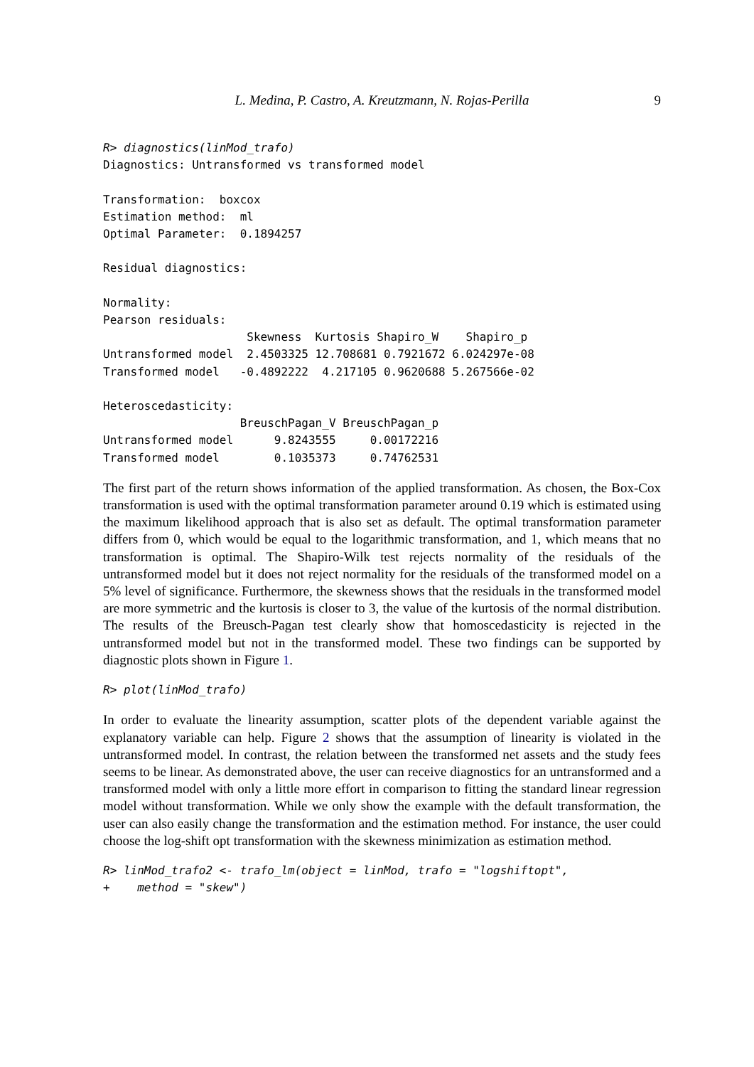L. Medina, P. Castro, A. Kreutzmann, N. Rojas-Perilla 9
R> diagnostics(linMod_trafo)
Diagnostics: Untransformed vs transformed model

Transformation:  boxcox
Estimation method:  ml
Optimal Parameter:  0.1894257

Residual diagnostics:

Normality:
Pearson residuals:
                     Skewness  Kurtosis Shapiro_W    Shapiro_p
Untransformed model  2.4503325 12.708681 0.7921672 6.024297e-08
Transformed model   -0.4892222  4.217105 0.9620688 5.267566e-02

Heteroscedasticity:
                    BreuschPagan_V BreuschPagan_p
Untransformed model      9.8243555     0.00172216
Transformed model        0.1035373     0.74762531
The first part of the return shows information of the applied transformation. As chosen, the Box-Cox transformation is used with the optimal transformation parameter around 0.19 which is estimated using the maximum likelihood approach that is also set as default. The optimal transformation parameter differs from 0, which would be equal to the logarithmic transformation, and 1, which means that no transformation is optimal. The Shapiro-Wilk test rejects normality of the residuals of the untransformed model but it does not reject normality for the residuals of the transformed model on a 5% level of significance. Furthermore, the skewness shows that the residuals in the transformed model are more symmetric and the kurtosis is closer to 3, the value of the kurtosis of the normal distribution. The results of the Breusch-Pagan test clearly show that homoscedasticity is rejected in the untransformed model but not in the transformed model. These two findings can be supported by diagnostic plots shown in Figure 1.
R> plot(linMod_trafo)
In order to evaluate the linearity assumption, scatter plots of the dependent variable against the explanatory variable can help. Figure 2 shows that the assumption of linearity is violated in the untransformed model. In contrast, the relation between the transformed net assets and the study fees seems to be linear. As demonstrated above, the user can receive diagnostics for an untransformed and a transformed model with only a little more effort in comparison to fitting the standard linear regression model without transformation. While we only show the example with the default transformation, the user can also easily change the transformation and the estimation method. For instance, the user could choose the log-shift opt transformation with the skewness minimization as estimation method.
R> linMod_trafo2 <- trafo_lm(object = linMod, trafo = "logshiftopt",
+    method = "skew")